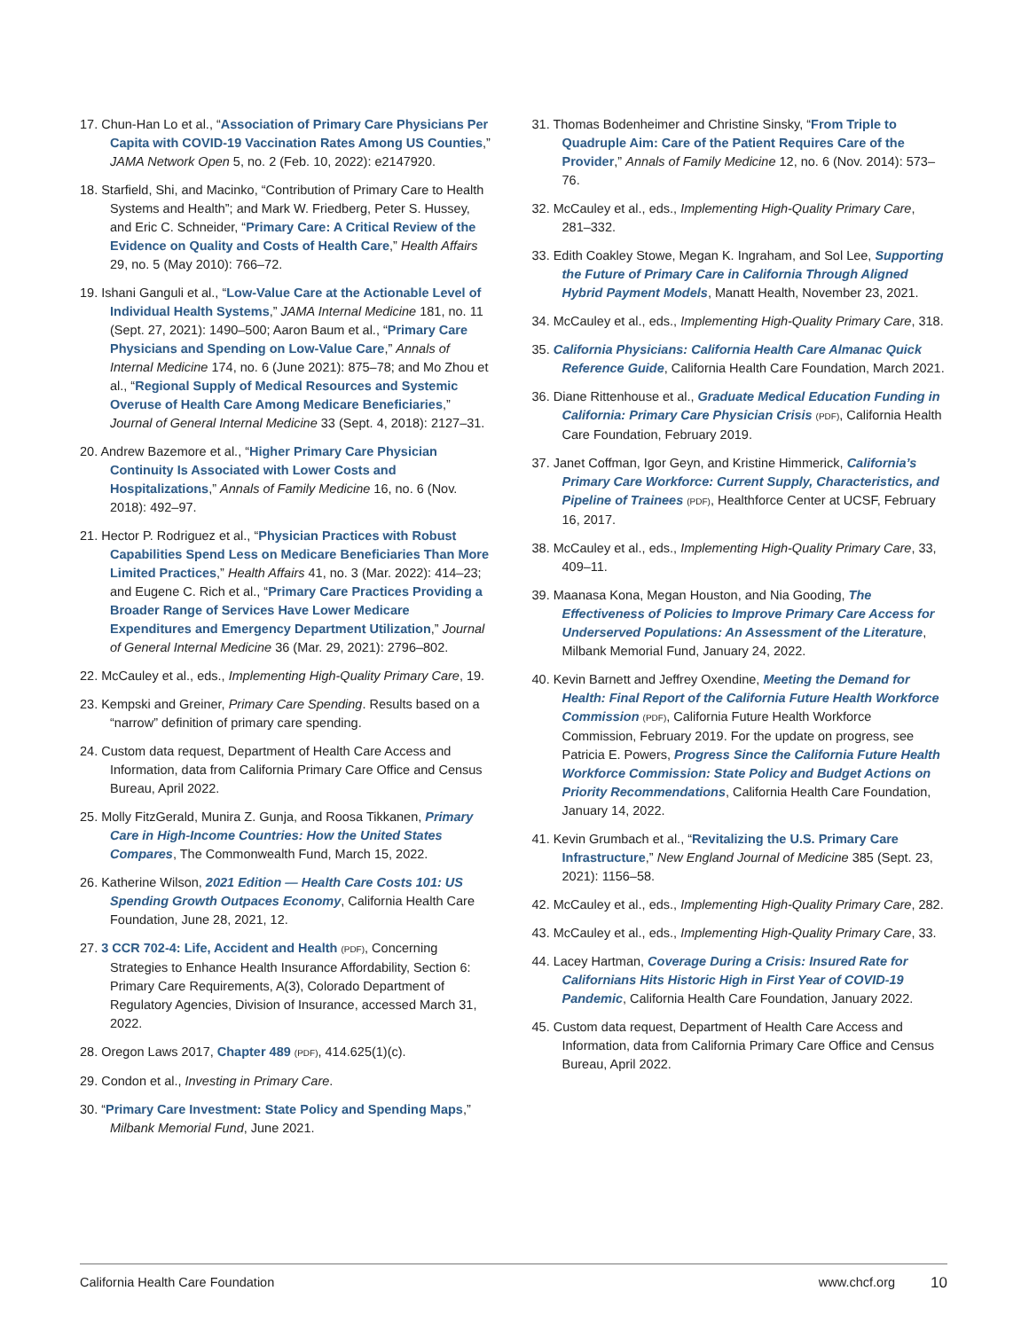17. Chun-Han Lo et al., “Association of Primary Care Physicians Per Capita with COVID-19 Vaccination Rates Among US Counties,” JAMA Network Open 5, no. 2 (Feb. 10, 2022): e2147920.
18. Starfield, Shi, and Macinko, “Contribution of Primary Care to Health Systems and Health”; and Mark W. Friedberg, Peter S. Hussey, and Eric C. Schneider, “Primary Care: A Critical Review of the Evidence on Quality and Costs of Health Care,” Health Affairs 29, no. 5 (May 2010): 766–72.
19. Ishani Ganguli et al., “Low-Value Care at the Actionable Level of Individual Health Systems,” JAMA Internal Medicine 181, no. 11 (Sept. 27, 2021): 1490–500; Aaron Baum et al., “Primary Care Physicians and Spending on Low-Value Care,” Annals of Internal Medicine 174, no. 6 (June 2021): 875–78; and Mo Zhou et al., “Regional Supply of Medical Resources and Systemic Overuse of Health Care Among Medicare Beneficiaries,” Journal of General Internal Medicine 33 (Sept. 4, 2018): 2127–31.
20. Andrew Bazemore et al., “Higher Primary Care Physician Continuity Is Associated with Lower Costs and Hospitalizations,” Annals of Family Medicine 16, no. 6 (Nov. 2018): 492–97.
21. Hector P. Rodriguez et al., “Physician Practices with Robust Capabilities Spend Less on Medicare Beneficiaries Than More Limited Practices,” Health Affairs 41, no. 3 (Mar. 2022): 414–23; and Eugene C. Rich et al., “Primary Care Practices Providing a Broader Range of Services Have Lower Medicare Expenditures and Emergency Department Utilization,” Journal of General Internal Medicine 36 (Mar. 29, 2021): 2796–802.
22. McCauley et al., eds., Implementing High-Quality Primary Care, 19.
23. Kempski and Greiner, Primary Care Spending. Results based on a “narrow” definition of primary care spending.
24. Custom data request, Department of Health Care Access and Information, data from California Primary Care Office and Census Bureau, April 2022.
25. Molly FitzGerald, Munira Z. Gunja, and Roosa Tikkanen, Primary Care in High-Income Countries: How the United States Compares, The Commonwealth Fund, March 15, 2022.
26. Katherine Wilson, 2021 Edition — Health Care Costs 101: US Spending Growth Outpaces Economy, California Health Care Foundation, June 28, 2021, 12.
27. 3 CCR 702-4: Life, Accident and Health (PDF), Concerning Strategies to Enhance Health Insurance Affordability, Section 6: Primary Care Requirements, A(3), Colorado Department of Regulatory Agencies, Division of Insurance, accessed March 31, 2022.
28. Oregon Laws 2017, Chapter 489 (PDF), 414.625(1)(c).
29. Condon et al., Investing in Primary Care.
30. “Primary Care Investment: State Policy and Spending Maps,” Milbank Memorial Fund, June 2021.
31. Thomas Bodenheimer and Christine Sinsky, “From Triple to Quadruple Aim: Care of the Patient Requires Care of the Provider,” Annals of Family Medicine 12, no. 6 (Nov. 2014): 573–76.
32. McCauley et al., eds., Implementing High-Quality Primary Care, 281–332.
33. Edith Coakley Stowe, Megan K. Ingraham, and Sol Lee, Supporting the Future of Primary Care in California Through Aligned Hybrid Payment Models, Manatt Health, November 23, 2021.
34. McCauley et al., eds., Implementing High-Quality Primary Care, 318.
35. California Physicians: California Health Care Almanac Quick Reference Guide, California Health Care Foundation, March 2021.
36. Diane Rittenhouse et al., Graduate Medical Education Funding in California: Primary Care Physician Crisis (PDF), California Health Care Foundation, February 2019.
37. Janet Coffman, Igor Geyn, and Kristine Himmerick, California’s Primary Care Workforce: Current Supply, Characteristics, and Pipeline of Trainees (PDF), Healthforce Center at UCSF, February 16, 2017.
38. McCauley et al., eds., Implementing High-Quality Primary Care, 33, 409–11.
39. Maanasa Kona, Megan Houston, and Nia Gooding, The Effectiveness of Policies to Improve Primary Care Access for Underserved Populations: An Assessment of the Literature, Milbank Memorial Fund, January 24, 2022.
40. Kevin Barnett and Jeffrey Oxendine, Meeting the Demand for Health: Final Report of the California Future Health Workforce Commission (PDF), California Future Health Workforce Commission, February 2019. For the update on progress, see Patricia E. Powers, Progress Since the California Future Health Workforce Commission: State Policy and Budget Actions on Priority Recommendations, California Health Care Foundation, January 14, 2022.
41. Kevin Grumbach et al., “Revitalizing the U.S. Primary Care Infrastructure,” New England Journal of Medicine 385 (Sept. 23, 2021): 1156–58.
42. McCauley et al., eds., Implementing High-Quality Primary Care, 282.
43. McCauley et al., eds., Implementing High-Quality Primary Care, 33.
44. Lacey Hartman, Coverage During a Crisis: Insured Rate for Californians Hits Historic High in First Year of COVID-19 Pandemic, California Health Care Foundation, January 2022.
45. Custom data request, Department of Health Care Access and Information, data from California Primary Care Office and Census Bureau, April 2022.
California Health Care Foundation www.chcf.org 10